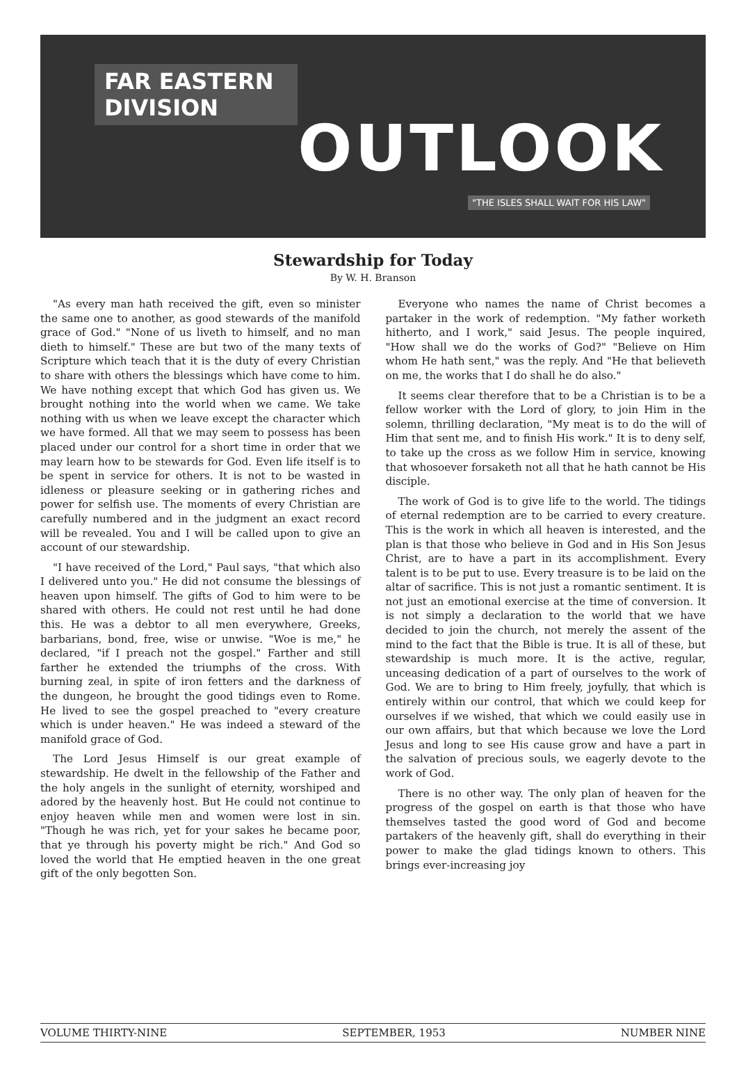FAR EASTERN DIVISION
OUTLOOK
"THE ISLES SHALL WAIT FOR HIS LAW"
Stewardship for Today
By W. H. Branson
"As every man hath received the gift, even so minister the same one to another, as good stewards of the manifold grace of God." "None of us liveth to himself, and no man dieth to himself." These are but two of the many texts of Scripture which teach that it is the duty of every Christian to share with others the blessings which have come to him. We have nothing except that which God has given us. We brought nothing into the world when we came. We take nothing with us when we leave except the character which we have formed. All that we may seem to possess has been placed under our control for a short time in order that we may learn how to be stewards for God. Even life itself is to be spent in service for others. It is not to be wasted in idleness or pleasure seeking or in gathering riches and power for selfish use. The moments of every Christian are carefully numbered and in the judgment an exact record will be revealed. You and I will be called upon to give an account of our stewardship.
"I have received of the Lord," Paul says, "that which also I delivered unto you." He did not consume the blessings of heaven upon himself. The gifts of God to him were to be shared with others. He could not rest until he had done this. He was a debtor to all men everywhere, Greeks, barbarians, bond, free, wise or unwise. "Woe is me," he declared, "if I preach not the gospel." Farther and still farther he extended the triumphs of the cross. With burning zeal, in spite of iron fetters and the darkness of the dungeon, he brought the good tidings even to Rome. He lived to see the gospel preached to "every creature which is under heaven." He was indeed a steward of the manifold grace of God.
The Lord Jesus Himself is our great example of stewardship. He dwelt in the fellowship of the Father and the holy angels in the sunlight of eternity, worshiped and adored by the heavenly host. But He could not continue to enjoy heaven while men and women were lost in sin. "Though he was rich, yet for your sakes he became poor, that ye through his poverty might be rich." And God so loved the world that He emptied heaven in the one great gift of the only begotten Son.
Everyone who names the name of Christ becomes a partaker in the work of redemption. "My father worketh hitherto, and I work," said Jesus. The people inquired, "How shall we do the works of God?" "Believe on Him whom He hath sent," was the reply. And "He that believeth on me, the works that I do shall he do also."
It seems clear therefore that to be a Christian is to be a fellow worker with the Lord of glory, to join Him in the solemn, thrilling declaration, "My meat is to do the will of Him that sent me, and to finish His work." It is to deny self, to take up the cross as we follow Him in service, knowing that whosoever forsaketh not all that he hath cannot be His disciple.
The work of God is to give life to the world. The tidings of eternal redemption are to be carried to every creature. This is the work in which all heaven is interested, and the plan is that those who believe in God and in His Son Jesus Christ, are to have a part in its accomplishment. Every talent is to be put to use. Every treasure is to be laid on the altar of sacrifice. This is not just a romantic sentiment. It is not just an emotional exercise at the time of conversion. It is not simply a declaration to the world that we have decided to join the church, not merely the assent of the mind to the fact that the Bible is true. It is all of these, but stewardship is much more. It is the active, regular, unceasing dedication of a part of ourselves to the work of God. We are to bring to Him freely, joyfully, that which is entirely within our control, that which we could keep for ourselves if we wished, that which we could easily use in our own affairs, but that which because we love the Lord Jesus and long to see His cause grow and have a part in the salvation of precious souls, we eagerly devote to the work of God.
There is no other way. The only plan of heaven for the progress of the gospel on earth is that those who have themselves tasted the good word of God and become partakers of the heavenly gift, shall do everything in their power to make the glad tidings known to others. This brings ever-increasing joy
VOLUME THIRTY-NINE SEPTEMBER, 1953 NUMBER NINE